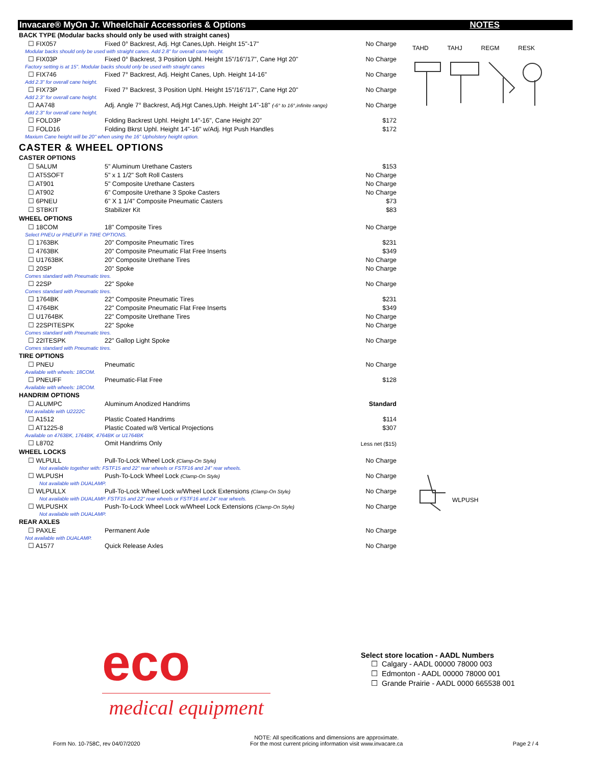Invacare® MyOn Jr. Wheelchair Accessories & Options NOTES
| BACK TYPE (Modular backs should only be used with straight canes) | | |
| ☐ FIX057 | Fixed 0° Backrest, Adj. Hgt Canes,Uph. Height 15"-17" | No Charge |
| Modular backs should only be used with straight canes. Add 2.8" for overall cane height. | | |
| ☐ FIX03P | Fixed 0° Backrest, 3 Position Uphl. Height 15"/16"/17", Cane Hgt 20" | No Charge |
| Factory setting is at 15". Modular backs should only be used with straight canes | | |
| ☐ FIX746 | Fixed 7° Backrest, Adj. Height Canes, Uph. Height 14-16" | No Charge |
| Add 2.3" for overall cane height. | | |
| ☐ FIX73P | Fixed 7° Backrest, 3 Position Uphl. Height 15"/16"/17", Cane Hgt 20" | No Charge |
| Add 2.3" for overall cane height. | | |
| ☐ AA748 | Adj. Angle 7° Backrest, Adj.Hgt Canes,Uph. Height 14"-18" (-6° to 16°,infinite range) | No Charge |
| Add 2.3" for overall cane height. | | |
| ☐ FOLD3P | Folding Backrest Uphl. Height 14"-16", Cane Height 20" | $172 |
| ☐ FOLD16 | Folding Bkrst Uphl. Height 14"-16" w/Adj. Hgt Push Handles | $172 |
| Maxium Cane height will be 20" when using the 16" Upholstery height option. | | |
CASTER & WHEEL OPTIONS
| CASTER OPTIONS | | |
| ☐ 5ALUM | 5" Aluminum Urethane Casters | $153 |
| ☐ AT5SOFT | 5" x 1 1/2" Soft Roll Casters | No Charge |
| ☐ AT901 | 5" Composite Urethane Casters | No Charge |
| ☐ AT902 | 6" Composite Urethane 3 Spoke Casters | No Charge |
| ☐ 6PNEU | 6" X 1 1/4" Composite Pneumatic Casters | $73 |
| ☐ STBKIT | Stabilizer Kit | $83 |
| WHEEL OPTIONS | | |
| ☐ 18COM | 18" Composite Tires | No Charge |
| Select PNEU or PNEUFF in TIRE OPTIONS. | | |
| ☐ 1763BK | 20" Composite Pneumatic Tires | $231 |
| ☐ 4763BK | 20" Composite Pneumatic Flat Free Inserts | $349 |
| ☐ U1763BK | 20" Composite Urethane Tires | No Charge |
| ☐ 20SP | 20" Spoke | No Charge |
| Comes standard with Pneumatic tires. | | |
| ☐ 22SP | 22" Spoke | No Charge |
| Comes standard with Pneumatic tires. | | |
| ☐ 1764BK | 22" Composite Pneumatic Tires | $231 |
| ☐ 4764BK | 22" Composite Pneumatic Flat Free Inserts | $349 |
| ☐ U1764BK | 22" Composite Urethane Tires | No Charge |
| ☐ 22SPITESPK | 22" Spoke | No Charge |
| Comes standard with Pneumatic tires. | | |
| ☐ 22ITESPK | 22" Gallop Light Spoke | No Charge |
| Comes standard with Pneumatic tires. | | |
| TIRE OPTIONS | | |
| ☐ PNEU | Pneumatic | No Charge |
| Available with wheels: 18COM. | | |
| ☐ PNEUFF | Pneumatic-Flat Free | $128 |
| Available with wheels: 18COM. | | |
| HANDRIM OPTIONS | | |
| ☐ ALUMPC | Aluminum Anodized Handrims | Standard |
| Not available with U2222C | | |
| ☐ A1512 | Plastic Coated Handrims | $114 |
| ☐ AT1225-8 | Plastic Coated w/8 Vertical Projections | $307 |
| Available on 4763BK, 1764BK, 4764BK or U1764BK | | |
| ☐ L8702 | Omit Handrims Only | Less net ($15) |
| WHEEL LOCKS | | |
| ☐ WLPULL | Pull-To-Lock Wheel Lock (Clamp-On Style) | No Charge |
| Not available together with: FSTF15 and 22" rear wheels or FSTF16 and 24" rear wheels. | | |
| ☐ WLPUSH | Push-To-Lock Wheel Lock (Clamp-On Style) | No Charge |
| Not available with DUALAMP. | | |
| ☐ WLPULLX | Pull-To-Lock Wheel Lock w/Wheel Lock Extensions (Clamp-On Style) | No Charge |
| Not available with DUALAMP. FSTF15 and 22" rear wheels or FSTF16 and 24" rear wheels. | | |
| ☐ WLPUSHX | Push-To-Lock Wheel Lock w/Wheel Lock Extensions (Clamp-On Style) | No Charge |
| Not available with DUALAMP. | | |
| REAR AXLES | | |
| ☐ PAXLE | Permanent Axle | No Charge |
| Not available with DUALAMP. | | |
| ☐ A1577 | Quick Release Axles | No Charge |
TAHD TAHJ REGM RESK
WLPUSH
eco
medical equipment
Select store location - AADL Numbers
☐ Calgary - AADL 00000 78000 003
☐ Edmonton - AADL 00000 78000 001
☐ Grande Prairie - AADL 0000 665538 001
Form No. 10-758C, rev 04/07/2020 NOTE: All specifications and dimensions are approximate.
For the most current pricing information visit www.invacare.ca Page 2 / 4